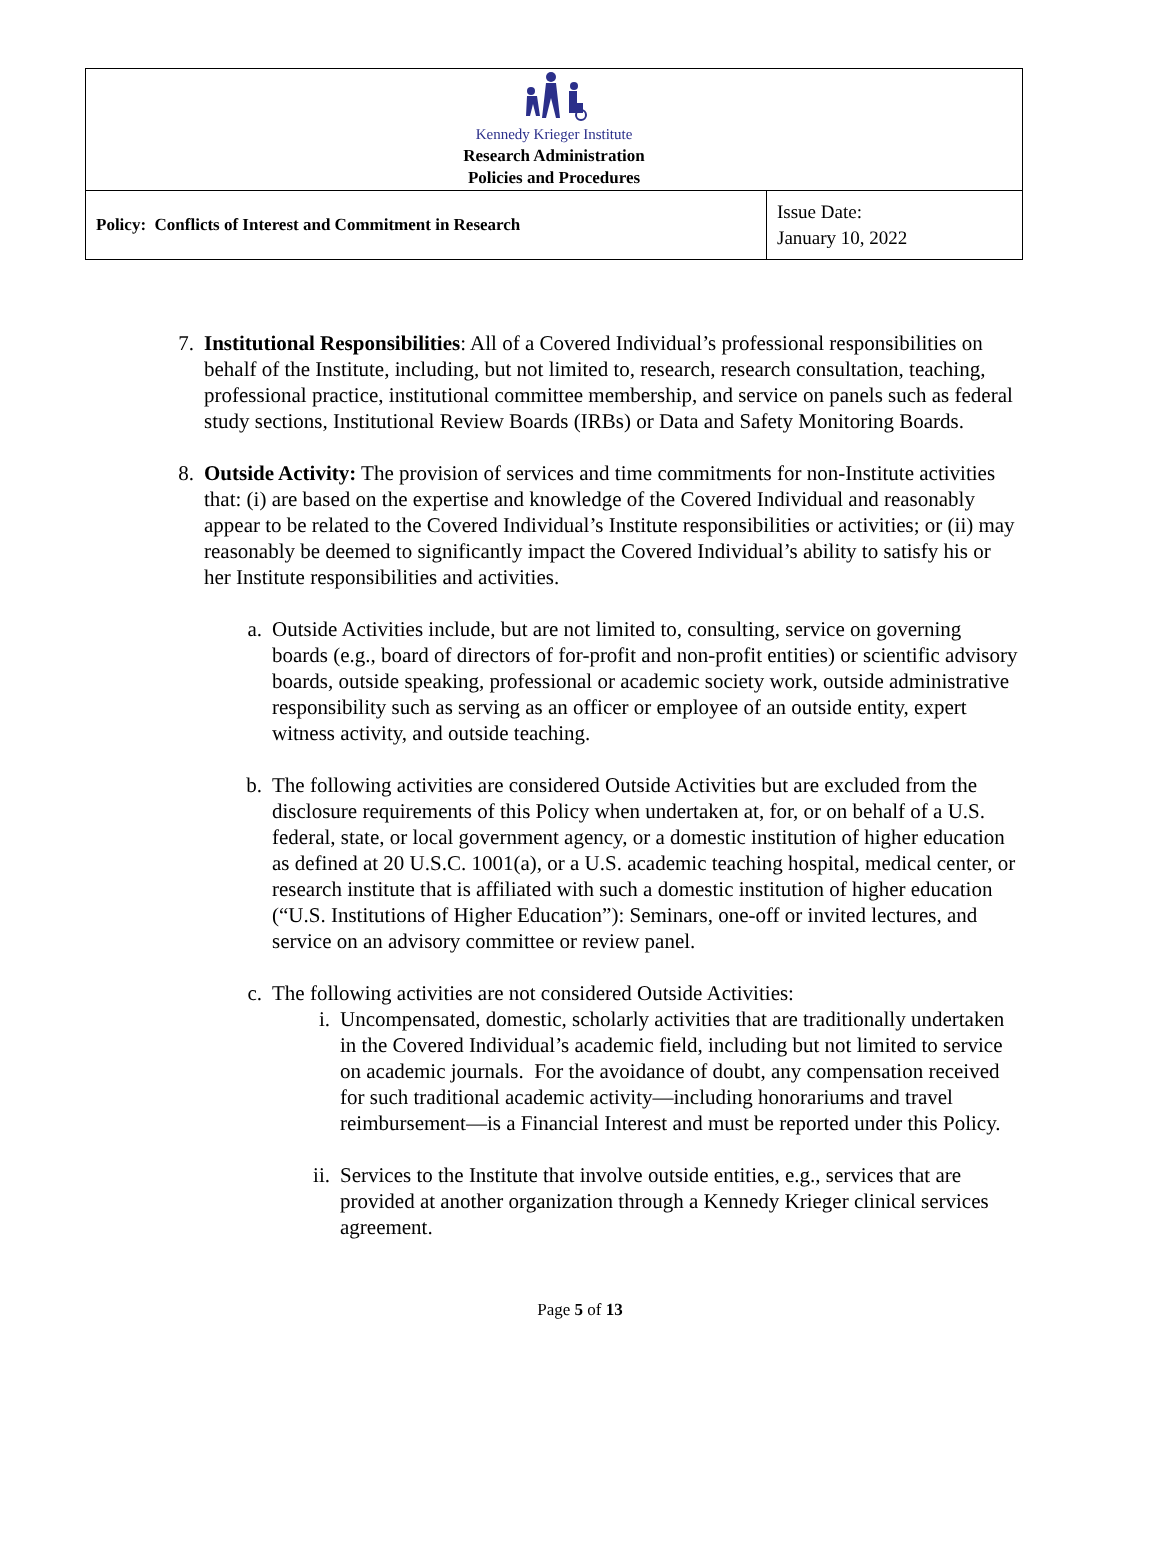| Kennedy Krieger Institute Research Administration Policies and Procedures | |
| Policy: Conflicts of Interest and Commitment in Research | Issue Date: January 10, 2022 |
7. Institutional Responsibilities: All of a Covered Individual’s professional responsibilities on behalf of the Institute, including, but not limited to, research, research consultation, teaching, professional practice, institutional committee membership, and service on panels such as federal study sections, Institutional Review Boards (IRBs) or Data and Safety Monitoring Boards.
8. Outside Activity: The provision of services and time commitments for non-Institute activities that: (i) are based on the expertise and knowledge of the Covered Individual and reasonably appear to be related to the Covered Individual’s Institute responsibilities or activities; or (ii) may reasonably be deemed to significantly impact the Covered Individual’s ability to satisfy his or her Institute responsibilities and activities.
a. Outside Activities include, but are not limited to, consulting, service on governing boards (e.g., board of directors of for-profit and non-profit entities) or scientific advisory boards, outside speaking, professional or academic society work, outside administrative responsibility such as serving as an officer or employee of an outside entity, expert witness activity, and outside teaching.
b. The following activities are considered Outside Activities but are excluded from the disclosure requirements of this Policy when undertaken at, for, or on behalf of a U.S. federal, state, or local government agency, or a domestic institution of higher education as defined at 20 U.S.C. 1001(a), or a U.S. academic teaching hospital, medical center, or research institute that is affiliated with such a domestic institution of higher education (“U.S. Institutions of Higher Education”): Seminars, one-off or invited lectures, and service on an advisory committee or review panel.
c. The following activities are not considered Outside Activities:
i. Uncompensated, domestic, scholarly activities that are traditionally undertaken in the Covered Individual’s academic field, including but not limited to service on academic journals. For the avoidance of doubt, any compensation received for such traditional academic activity—including honorariums and travel reimbursement—is a Financial Interest and must be reported under this Policy.
ii.
Services to the Institute that involve outside entities, e.g., services that are provided at another organization through a Kennedy Krieger clinical services agreement.
Page 5 of 13